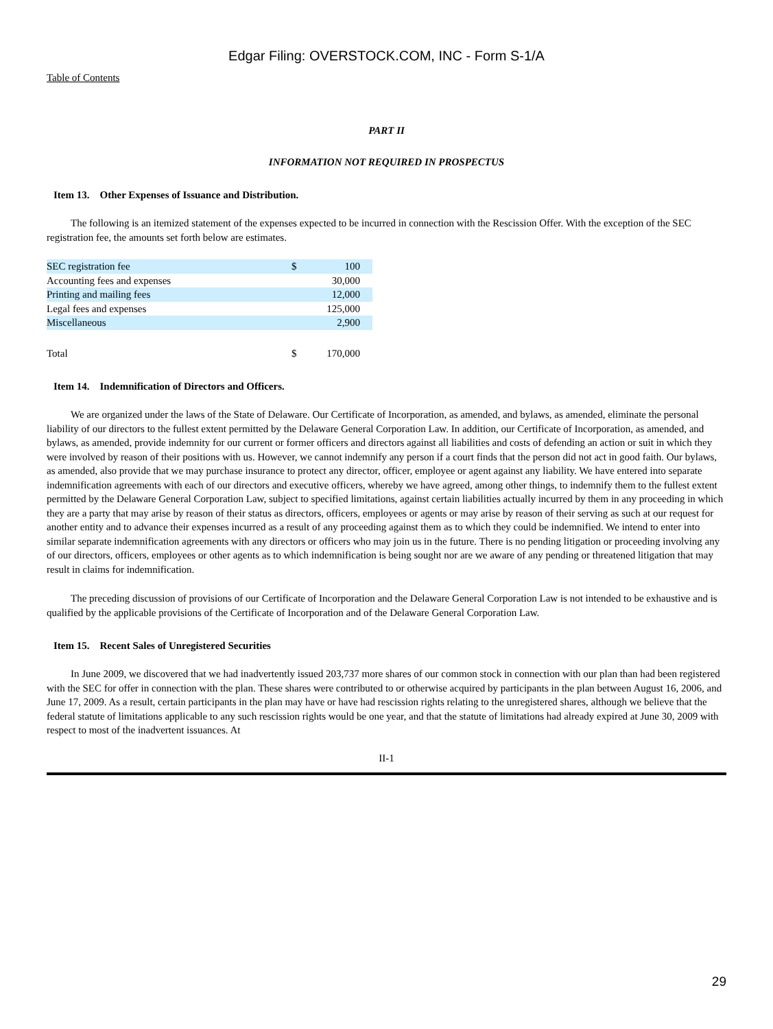Edgar Filing: OVERSTOCK.COM, INC - Form S-1/A
Table of Contents
PART II
INFORMATION NOT REQUIRED IN PROSPECTUS
Item 13. Other Expenses of Issuance and Distribution.
The following is an itemized statement of the expenses expected to be incurred in connection with the Rescission Offer. With the exception of the SEC registration fee, the amounts set forth below are estimates.
| SEC registration fee | $ | 100 |
| Accounting fees and expenses | | 30,000 |
| Printing and mailing fees | | 12,000 |
| Legal fees and expenses | | 125,000 |
| Miscellaneous | | 2,900 |
| Total | $ | 170,000 |
Item 14. Indemnification of Directors and Officers.
We are organized under the laws of the State of Delaware. Our Certificate of Incorporation, as amended, and bylaws, as amended, eliminate the personal liability of our directors to the fullest extent permitted by the Delaware General Corporation Law. In addition, our Certificate of Incorporation, as amended, and bylaws, as amended, provide indemnity for our current or former officers and directors against all liabilities and costs of defending an action or suit in which they were involved by reason of their positions with us. However, we cannot indemnify any person if a court finds that the person did not act in good faith. Our bylaws, as amended, also provide that we may purchase insurance to protect any director, officer, employee or agent against any liability. We have entered into separate indemnification agreements with each of our directors and executive officers, whereby we have agreed, among other things, to indemnify them to the fullest extent permitted by the Delaware General Corporation Law, subject to specified limitations, against certain liabilities actually incurred by them in any proceeding in which they are a party that may arise by reason of their status as directors, officers, employees or agents or may arise by reason of their serving as such at our request for another entity and to advance their expenses incurred as a result of any proceeding against them as to which they could be indemnified. We intend to enter into similar separate indemnification agreements with any directors or officers who may join us in the future. There is no pending litigation or proceeding involving any of our directors, officers, employees or other agents as to which indemnification is being sought nor are we aware of any pending or threatened litigation that may result in claims for indemnification.
The preceding discussion of provisions of our Certificate of Incorporation and the Delaware General Corporation Law is not intended to be exhaustive and is qualified by the applicable provisions of the Certificate of Incorporation and of the Delaware General Corporation Law.
Item 15. Recent Sales of Unregistered Securities
In June 2009, we discovered that we had inadvertently issued 203,737 more shares of our common stock in connection with our plan than had been registered with the SEC for offer in connection with the plan. These shares were contributed to or otherwise acquired by participants in the plan between August 16, 2006, and June 17, 2009. As a result, certain participants in the plan may have or have had rescission rights relating to the unregistered shares, although we believe that the federal statute of limitations applicable to any such rescission rights would be one year, and that the statute of limitations had already expired at June 30, 2009 with respect to most of the inadvertent issuances. At
II-1
29